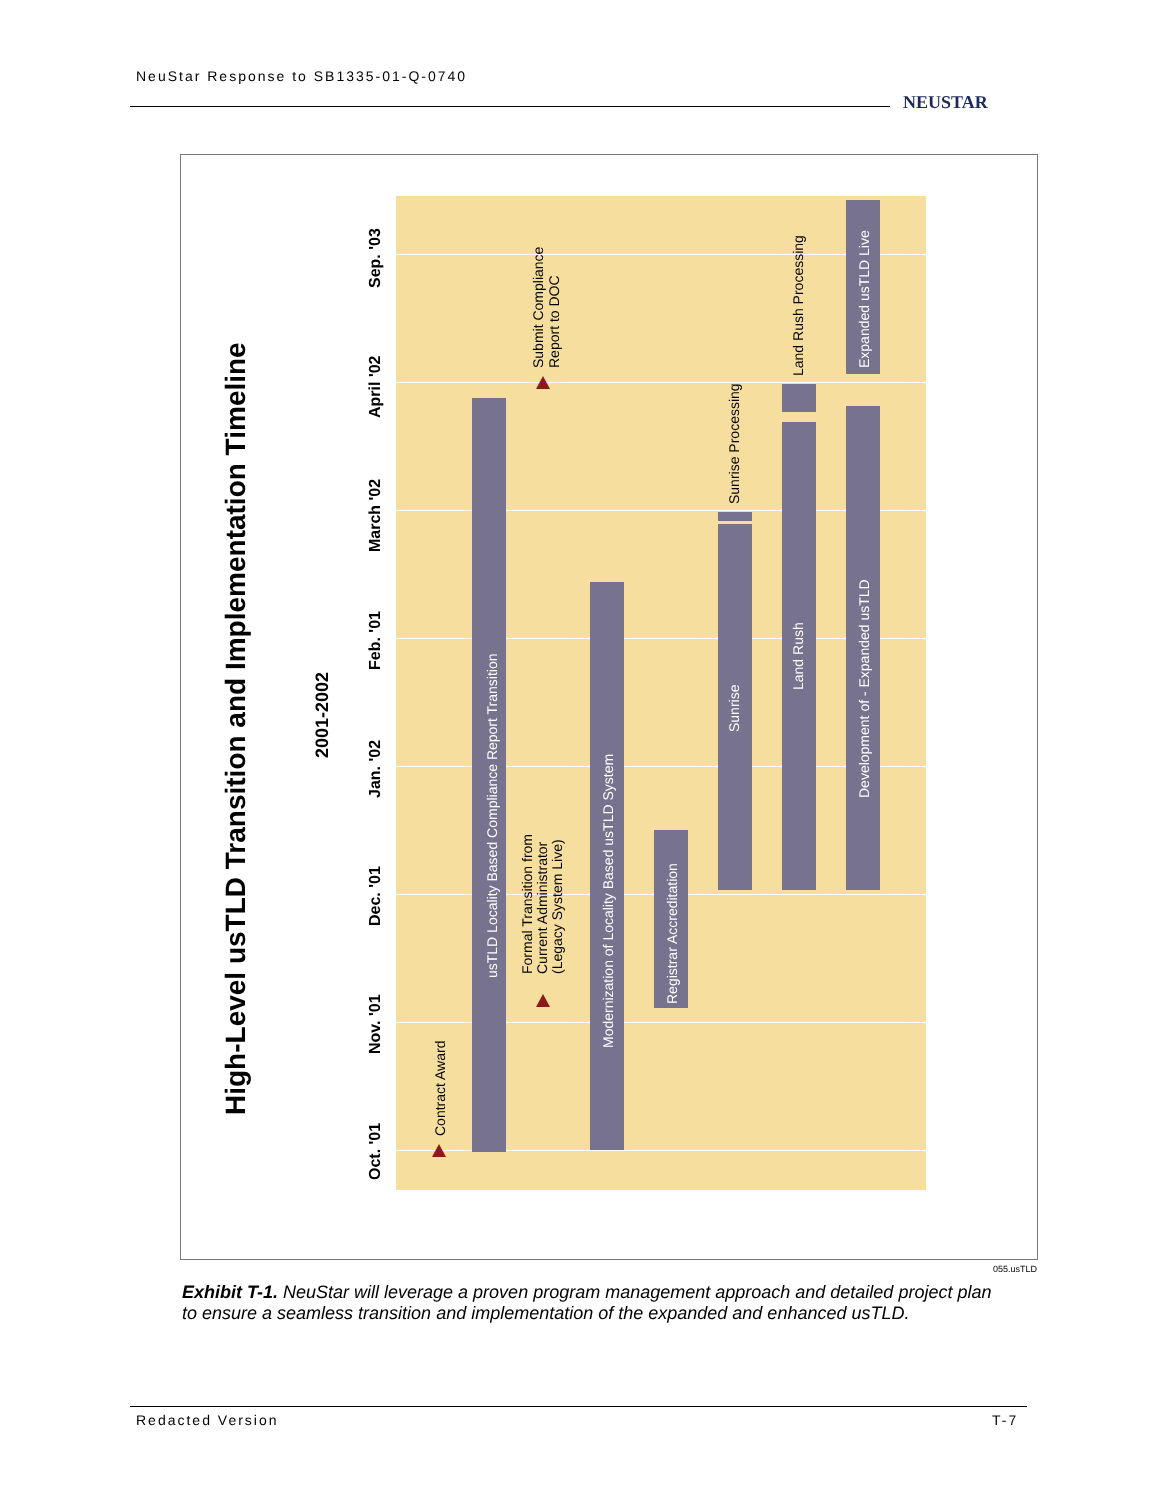NeuStar Response to SB1335-01-Q-0740
NEUSTAR
High-Level usTLD Transition and Implementation Timeline
2001-2002
Oct. '01
Nov. '01
Dec. '01
Jan. '02
Feb. '01
March '02
April '02
Sep. '03
Contract Award
usTLD Locality Based Compliance Report Transition
Formal Transition from
Current Administrator
(Legacy System Live)
Submit Compliance
Report to DOC
Modernization of Locality Based usTLD System
Registrar Accreditation
Sunrise
Sunrise Processing
Land Rush
Land Rush Processing
Development of - Expanded usTLD
Expanded usTLD Live
055.usTLD
Exhibit T-1. NeuStar will leverage a proven program management approach and detailed project plan to ensure a seamless transition and implementation of the expanded and enhanced usTLD.
Redacted Version T-7